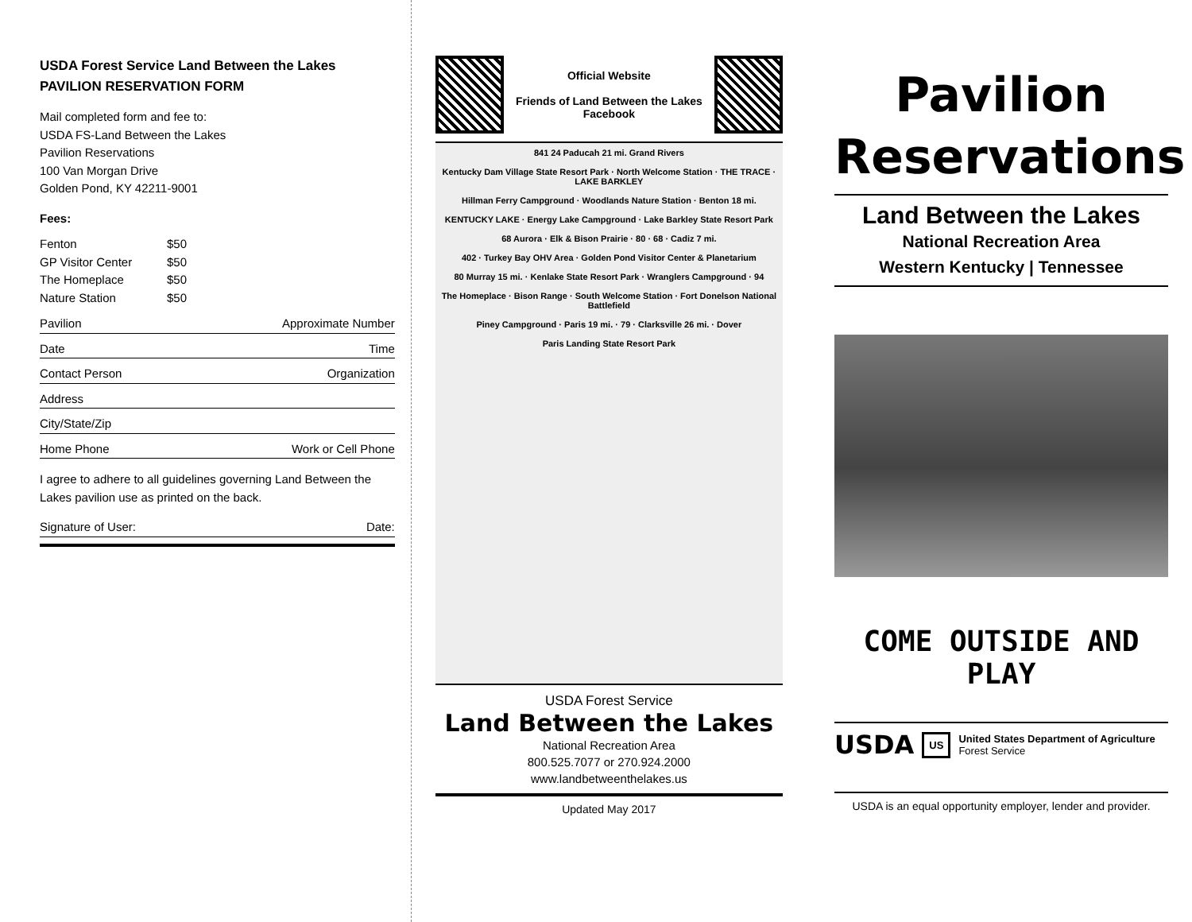USDA Forest Service Land Between the Lakes
PAVILION RESERVATION FORM
Mail completed form and fee to:
USDA FS-Land Between the Lakes
Pavilion Reservations
100 Van Morgan Drive
Golden Pond, KY 42211-9001
Fees:
Fenton $50 GP Visitor Center $50 The Homeplace $50 Nature Station $50
Pavilion Approximate Number
Date Time
Contact Person Organization
Address
City/State/Zip
Home Phone Work or Cell Phone
I agree to adhere to all guidelines governing Land Between the Lakes pavilion use as printed on the back.
Signature of User: Date:
Official Website
Friends of Land Between the Lakes Facebook
841 24 Paducah 21 mi. Grand Rivers
Kentucky Dam Village State Resort Park · North Welcome Station · THE TRACE · LAKE BARKLEY
Hillman Ferry Campground · Woodlands Nature Station · Benton 18 mi.
KENTUCKY LAKE · Energy Lake Campground · Lake Barkley State Resort Park
68 Aurora · Elk & Bison Prairie · 80 · 68 · Cadiz 7 mi.
402 · Turkey Bay OHV Area · Golden Pond Visitor Center & Planetarium
80 Murray 15 mi. · Kenlake State Resort Park · Wranglers Campground · 94
The Homeplace · Bison Range · South Welcome Station · Fort Donelson National Battlefield
Piney Campground · Paris 19 mi. · 79 · Clarksville 26 mi. · Dover
Paris Landing State Resort Park
USDA Forest Service
Land Between the Lakes
National Recreation Area
800.525.7077 or 270.924.2000
www.landbetweenthelakes.us
Updated May 2017
Pavilion
Reservations
Land Between the Lakes
National Recreation Area
Western Kentucky | Tennessee
COME OUTSIDE AND PLAY
USDA US United States Department of Agriculture
Forest Service
USDA is an equal opportunity employer, lender and provider.